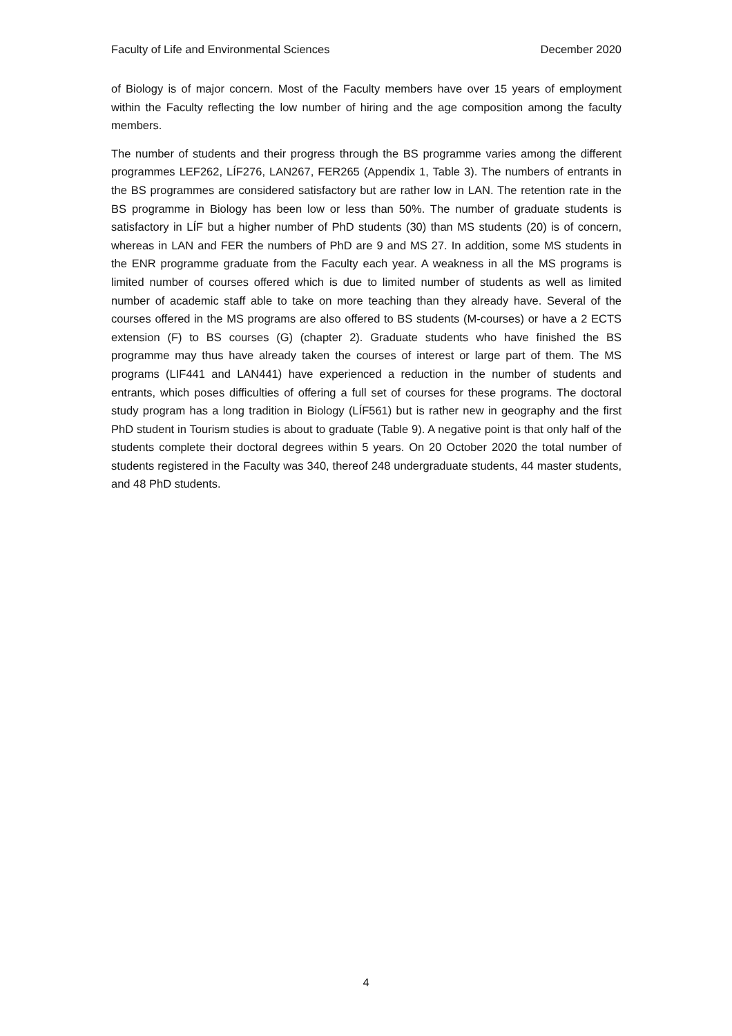Faculty of Life and Environmental Sciences December 2020
of Biology is of major concern. Most of the Faculty members have over 15 years of employment within the Faculty reflecting the low number of hiring and the age composition among the faculty members.
The number of students and their progress through the BS programme varies among the different programmes LEF262, LÍF276, LAN267, FER265 (Appendix 1, Table 3). The numbers of entrants in the BS programmes are considered satisfactory but are rather low in LAN. The retention rate in the BS programme in Biology has been low or less than 50%. The number of graduate students is satisfactory in LÍF but a higher number of PhD students (30) than MS students (20) is of concern, whereas in LAN and FER the numbers of PhD are 9 and MS 27. In addition, some MS students in the ENR programme graduate from the Faculty each year. A weakness in all the MS programs is limited number of courses offered which is due to limited number of students as well as limited number of academic staff able to take on more teaching than they already have. Several of the courses offered in the MS programs are also offered to BS students (M-courses) or have a 2 ECTS extension (F) to BS courses (G) (chapter 2). Graduate students who have finished the BS programme may thus have already taken the courses of interest or large part of them. The MS programs (LIF441 and LAN441) have experienced a reduction in the number of students and entrants, which poses difficulties of offering a full set of courses for these programs. The doctoral study program has a long tradition in Biology (LÍF561) but is rather new in geography and the first PhD student in Tourism studies is about to graduate (Table 9). A negative point is that only half of the students complete their doctoral degrees within 5 years. On 20 October 2020 the total number of students registered in the Faculty was 340, thereof 248 undergraduate students, 44 master students, and 48 PhD students.
4